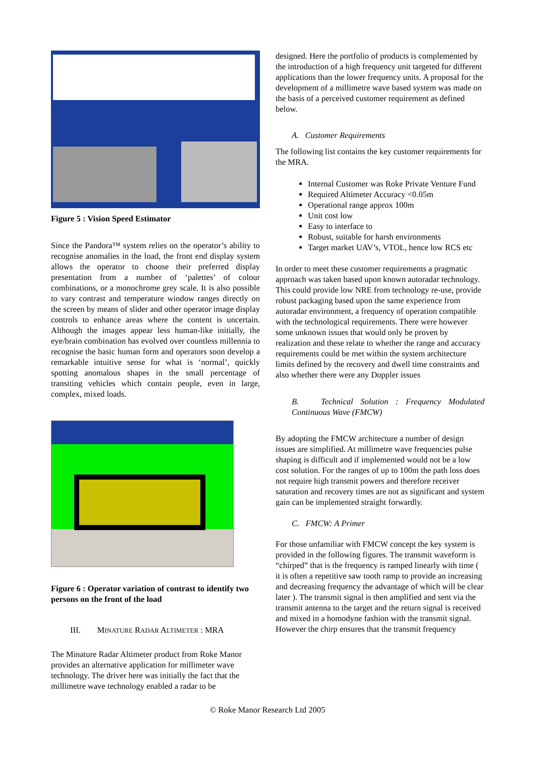Figure 5 : Vision Speed Estimator
Since the Pandora™ system relies on the operator’s ability to recognise anomalies in the load, the front end display system allows the operator to choose their preferred display presentation from a number of ‘palettes’ of colour combinations, or a monochrome grey scale. It is also possible to vary contrast and temperature window ranges directly on the screen by means of slider and other operator image display controls to enhance areas where the content is uncertain. Although the images appear less human-like initially, the eye/brain combination has evolved over countless millennia to recognise the basic human form and operators soon develop a remarkable intuitive sense for what is ‘normal’, quickly spotting anomalous shapes in the small percentage of transiting vehicles which contain people, even in large, complex, mixed loads.
Figure 6 : Operator variation of contrast to identify two persons on the front of the load
III. MINATURE RADAR ALTIMETER : MRA
The Minature Radar Altimeter product from Roke Manor provides an alternative application for millimeter wave technology. The driver here was initially the fact that the millimetre wave technology enabled a radar to be
designed. Here the portfolio of products is complemented by the introduction of a high frequency unit targeted for different applications than the lower frequency units. A proposal for the development of a millimetre wave based system was made on the basis of a perceived customer requirement as defined below.
A. Customer Requirements
The following list contains the key customer requirements for the MRA.
Internal Customer was Roke Private Venture Fund
Required Altimeter Accuracy <0.05m
Operational range approx 100m
Unit cost low
Easy to interface to
Robust, suitable for harsh environments
Target market UAV’s, VTOL, hence low RCS etc
In order to meet these customer requirements a pragmatic approach was taken based upon known autoradar technology. This could provide low NRE from technology re-use, provide robust packaging based upon the same experience from autoradar environment, a frequency of operation compatible with the technological requirements. There were however some unknown issues that would only be proven by realization and these relate to whether the range and accuracy requirements could be met within the system architecture limits defined by the recovery and dwell time constraints and also whether there were any Doppler issues
B. Technical Solution : Frequency Modulated Continuous Wave (FMCW)
By adopting the FMCW architecture a number of design issues are simplified. At millimetre wave frequencies pulse shaping is difficult and if implemented would not be a low cost solution. For the ranges of up to 100m the path loss does not require high transmit powers and therefore receiver saturation and recovery times are not as significant and system gain can be implemented straight forwardly.
C. FMCW: A Primer
For those unfamiliar with FMCW concept the key system is provided in the following figures. The transmit waveform is “chirped” that is the frequency is ramped linearly with time ( it is often a repetitive saw tooth ramp to provide an increasing and decreasing frequency the advantage of which will be clear later ). The transmit signal is then amplified and sent via the transmit antenna to the target and the return signal is received and mixed in a homodyne fashion with the transmit signal. However the chirp ensures that the transmit frequency
© Roke Manor Research Ltd 2005